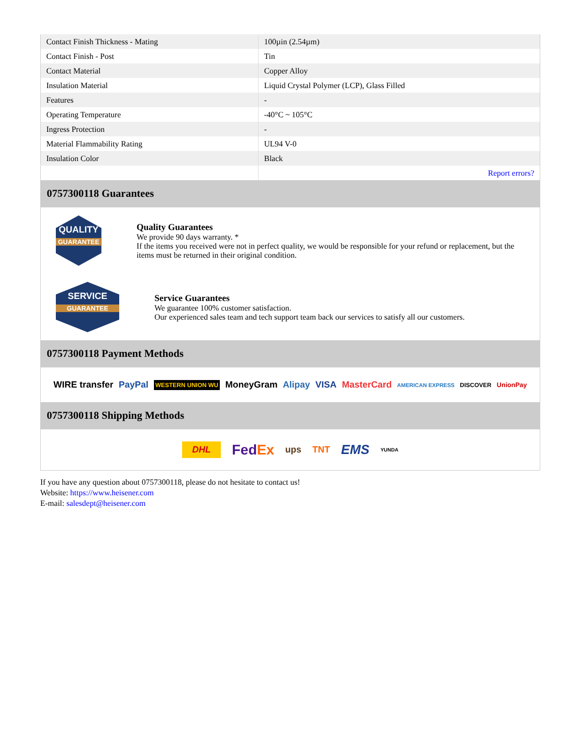| Contact Finish Thickness - Mating | 100µin (2.54µm) |
| Contact Finish - Post | Tin |
| Contact Material | Copper Alloy |
| Insulation Material | Liquid Crystal Polymer (LCP), Glass Filled |
| Features | - |
| Operating Temperature | -40°C ~ 105°C |
| Ingress Protection | - |
| Material Flammability Rating | UL94 V-0 |
| Insulation Color | Black |
| | Report errors? |
0757300118 Guarantees
QUALITY
GUARANTEE
Quality Guarantees
We provide 90 days warranty. *
If the items you received were not in perfect quality, we would be responsible for your refund or replacement, but the items must be returned in their original condition.
SERVICE
GUARANTEE
Service Guarantees
We guarantee 100% customer satisfaction.
Our experienced sales team and tech support team back our services to satisfy all our customers.
0757300118 Payment Methods
WIRE transfer PayPal WESTERN UNION WU MoneyGram Alipay VISA MasterCard AMERICAN EXPRESS DISCOVER UnionPay
0757300118 Shipping Methods
DHL FedEx ups TNT EMS YUNDA
If you have any question about 0757300118, please do not hesitate to contact us!
Website: https://www.heisener.com
E-mail: salesdept@heisener.com